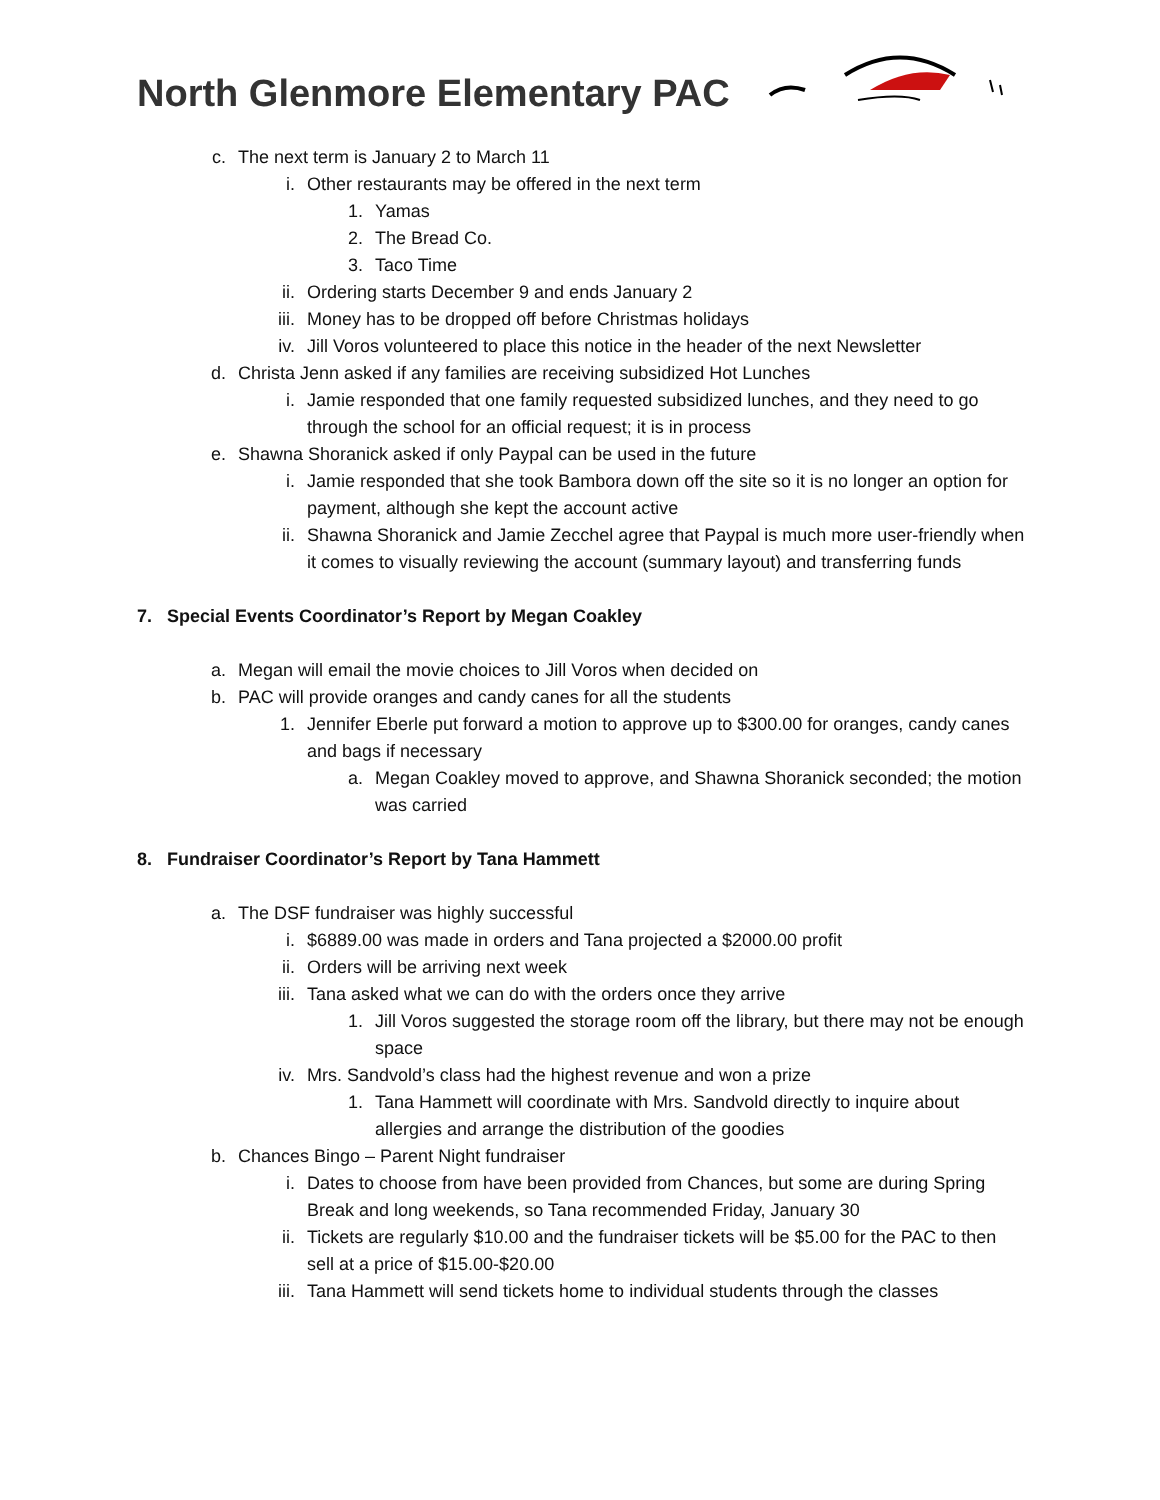North Glenmore Elementary PAC
c. The next term is January 2 to March 11
i. Other restaurants may be offered in the next term
1. Yamas
2. The Bread Co.
3. Taco Time
ii. Ordering starts December 9 and ends January 2
iii. Money has to be dropped off before Christmas holidays
iv. Jill Voros volunteered to place this notice in the header of the next Newsletter
d. Christa Jenn asked if any families are receiving subsidized Hot Lunches
i. Jamie responded that one family requested subsidized lunches, and they need to go through the school for an official request; it is in process
e. Shawna Shoranick asked if only Paypal can be used in the future
i. Jamie responded that she took Bambora down off the site so it is no longer an option for payment, although she kept the account active
ii. Shawna Shoranick and Jamie Zecchel agree that Paypal is much more user-friendly when it comes to visually reviewing the account (summary layout) and transferring funds
7. Special Events Coordinator’s Report by Megan Coakley
a. Megan will email the movie choices to Jill Voros when decided on
b. PAC will provide oranges and candy canes for all the students
1. Jennifer Eberle put forward a motion to approve up to $300.00 for oranges, candy canes and bags if necessary
a. Megan Coakley moved to approve, and Shawna Shoranick seconded; the motion was carried
8. Fundraiser Coordinator’s Report by Tana Hammett
a. The DSF fundraiser was highly successful
i. $6889.00 was made in orders and Tana projected a $2000.00 profit
ii. Orders will be arriving next week
iii. Tana asked what we can do with the orders once they arrive
1. Jill Voros suggested the storage room off the library, but there may not be enough space
iv. Mrs. Sandvold’s class had the highest revenue and won a prize
1. Tana Hammett will coordinate with Mrs. Sandvold directly to inquire about allergies and arrange the distribution of the goodies
b. Chances Bingo – Parent Night fundraiser
i. Dates to choose from have been provided from Chances, but some are during Spring Break and long weekends, so Tana recommended Friday, January 30
ii. Tickets are regularly $10.00 and the fundraiser tickets will be $5.00 for the PAC to then sell at a price of $15.00-$20.00
iii. Tana Hammett will send tickets home to individual students through the classes